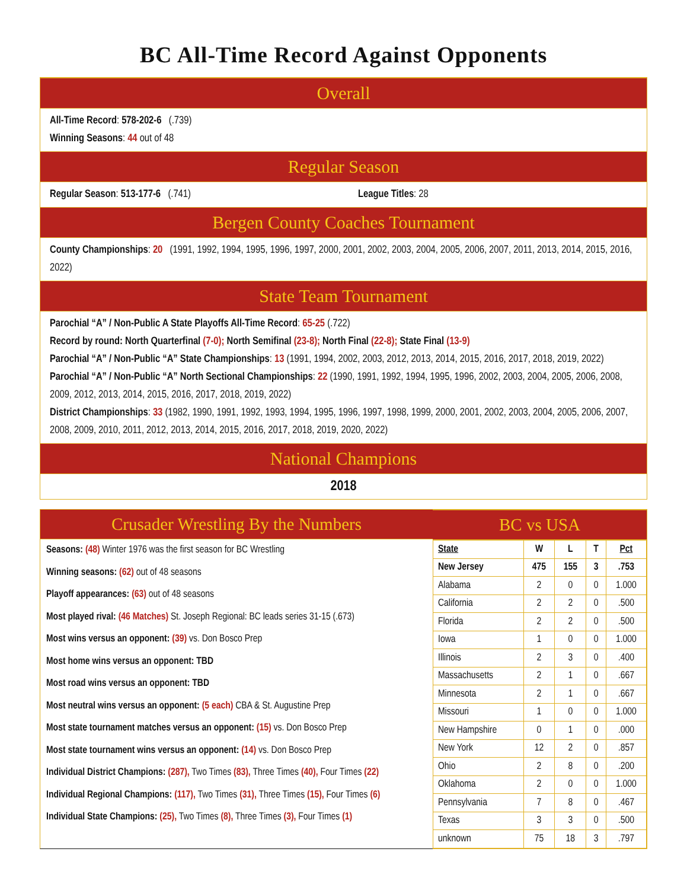BC All-Time Record Against Opponents
Overall
All-Time Record: 578-202-6 (.739)
Winning Seasons: 44 out of 48
Regular Season
Regular Season: 513-177-6 (.741) League Titles: 28
Bergen County Coaches Tournament
County Championships: 20 (1991, 1992, 1994, 1995, 1996, 1997, 2000, 2001, 2002, 2003, 2004, 2005, 2006, 2007, 2011, 2013, 2014, 2015, 2016, 2022)
State Team Tournament
Parochial “A” / Non-Public A State Playoffs All-Time Record: 65-25 (.722)
Record by round: North Quarterfinal (7-0); North Semifinal (23-8); North Final (22-8); State Final (13-9)
Parochial “A” / Non-Public “A” State Championships: 13 (1991, 1994, 2002, 2003, 2012, 2013, 2014, 2015, 2016, 2017, 2018, 2019, 2022)
Parochial “A” / Non-Public “A” North Sectional Championships: 22 (1990, 1991, 1992, 1994, 1995, 1996, 2002, 2003, 2004, 2005, 2006, 2008, 2009, 2012, 2013, 2014, 2015, 2016, 2017, 2018, 2019, 2022)
District Championships: 33 (1982, 1990, 1991, 1992, 1993, 1994, 1995, 1996, 1997, 1998, 1999, 2000, 2001, 2002, 2003, 2004, 2005, 2006, 2007, 2008, 2009, 2010, 2011, 2012, 2013, 2014, 2015, 2016, 2017, 2018, 2019, 2020, 2022)
National Champions
2018
Crusader Wrestling By the Numbers
Seasons: (48) Winter 1976 was the first season for BC Wrestling
Winning seasons: (62) out of 48 seasons
Playoff appearances: (63) out of 48 seasons
Most played rival: (46 Matches) St. Joseph Regional: BC leads series 31-15 (.673)
Most wins versus an opponent: (39) vs. Don Bosco Prep
Most home wins versus an opponent: TBD
Most road wins versus an opponent: TBD
Most neutral wins versus an opponent: (5 each) CBA & St. Augustine Prep
Most state tournament matches versus an opponent: (15) vs. Don Bosco Prep
Most state tournament wins versus an opponent: (14) vs. Don Bosco Prep
Individual District Champions: (287), Two Times (83), Three Times (40), Four Times (22)
Individual Regional Champions: (117), Two Times (31), Three Times (15), Four Times (6)
Individual State Champions: (25), Two Times (8), Three Times (3), Four Times (1)
BC vs USA
| State | W | L | T | Pct |
| --- | --- | --- | --- | --- |
| New Jersey | 475 | 155 | 3 | .753 |
| Alabama | 2 | 0 | 0 | 1.000 |
| California | 2 | 2 | 0 | .500 |
| Florida | 2 | 2 | 0 | .500 |
| Iowa | 1 | 0 | 0 | 1.000 |
| Illinois | 2 | 3 | 0 | .400 |
| Massachusetts | 2 | 1 | 0 | .667 |
| Minnesota | 2 | 1 | 0 | .667 |
| Missouri | 1 | 0 | 0 | 1.000 |
| New Hampshire | 0 | 1 | 0 | .000 |
| New York | 12 | 2 | 0 | .857 |
| Ohio | 2 | 8 | 0 | .200 |
| Oklahoma | 2 | 0 | 0 | 1.000 |
| Pennsylvania | 7 | 8 | 0 | .467 |
| Texas | 3 | 3 | 0 | .500 |
| unknown | 75 | 18 | 3 | .797 |